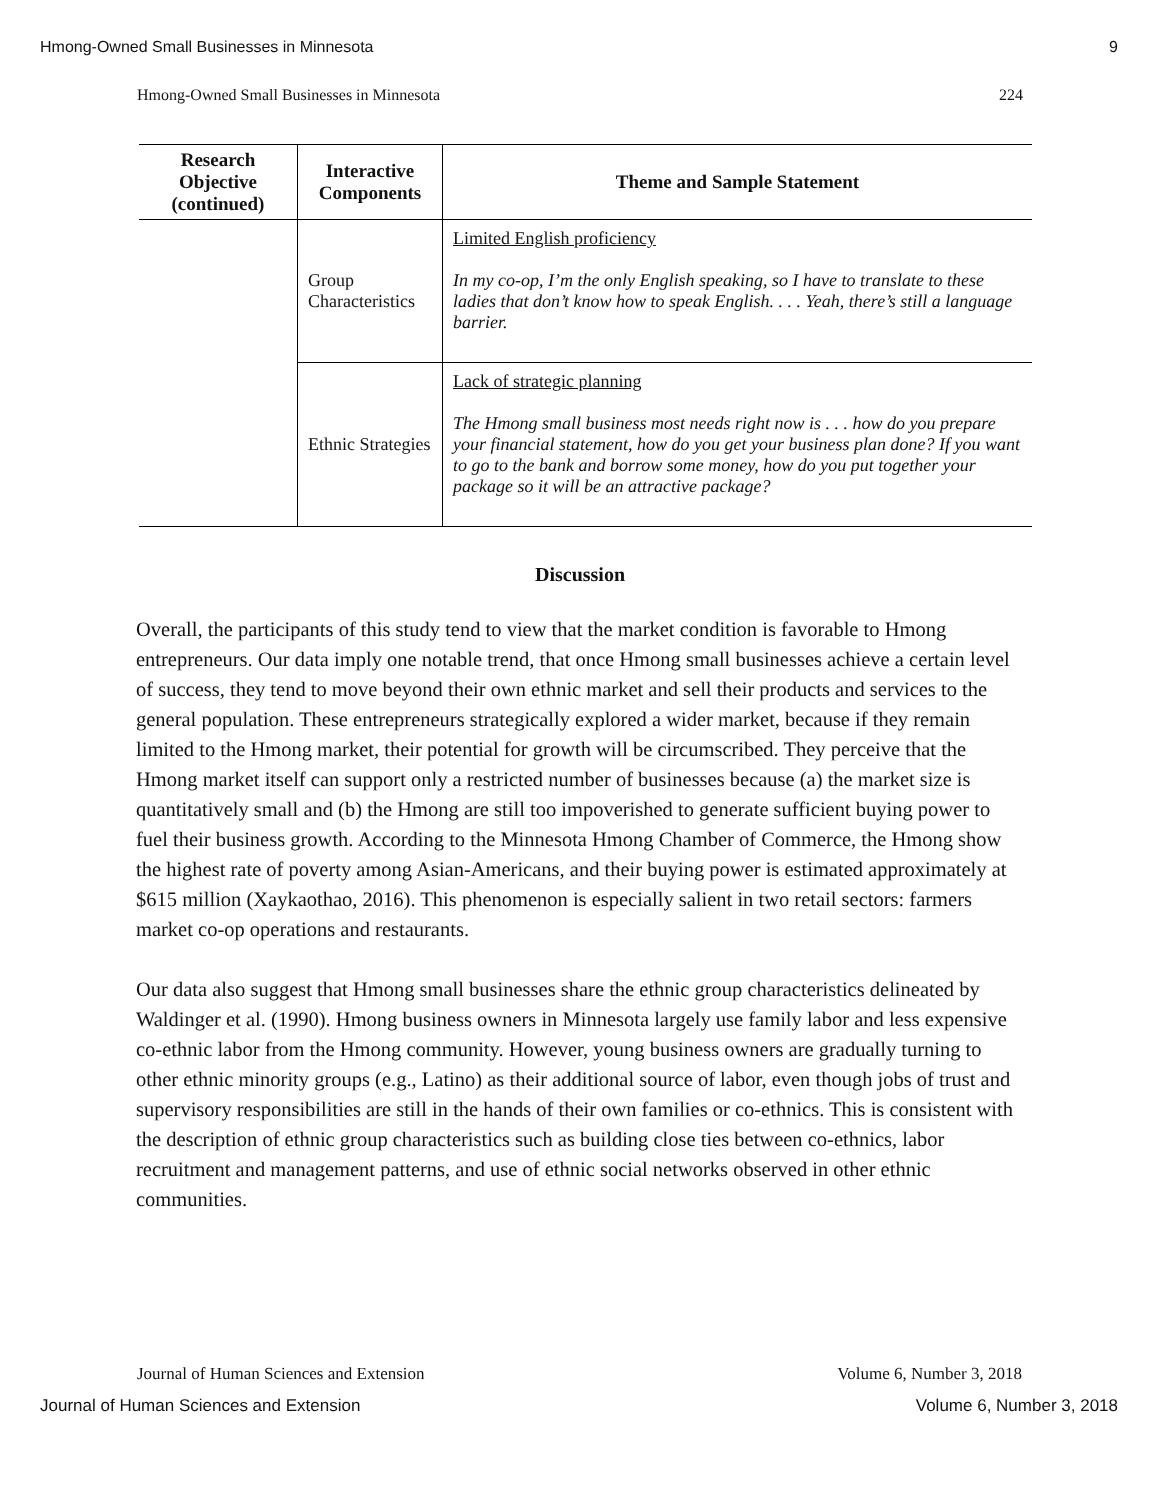Hmong-Owned Small Businesses in Minnesota 9
Hmong-Owned Small Businesses in Minnesota 224
| Research Objective (continued) | Interactive Components | Theme and Sample Statement |
| --- | --- | --- |
| | Group Characteristics | Limited English proficiency In my co-op, I’m the only English speaking, so I have to translate to these ladies that don’t know how to speak English. . . . Yeah, there’s still a language barrier. |
| | Ethnic Strategies | Lack of strategic planning The Hmong small business most needs right now is . . . how do you prepare your financial statement, how do you get your business plan done? If you want to go to the bank and borrow some money, how do you put together your package so it will be an attractive package? |
Discussion
Overall, the participants of this study tend to view that the market condition is favorable to Hmong entrepreneurs. Our data imply one notable trend, that once Hmong small businesses achieve a certain level of success, they tend to move beyond their own ethnic market and sell their products and services to the general population. These entrepreneurs strategically explored a wider market, because if they remain limited to the Hmong market, their potential for growth will be circumscribed. They perceive that the Hmong market itself can support only a restricted number of businesses because (a) the market size is quantitatively small and (b) the Hmong are still too impoverished to generate sufficient buying power to fuel their business growth. According to the Minnesota Hmong Chamber of Commerce, the Hmong show the highest rate of poverty among Asian-Americans, and their buying power is estimated approximately at $615 million (Xaykaothao, 2016). This phenomenon is especially salient in two retail sectors: farmers market co-op operations and restaurants.
Our data also suggest that Hmong small businesses share the ethnic group characteristics delineated by Waldinger et al. (1990). Hmong business owners in Minnesota largely use family labor and less expensive co-ethnic labor from the Hmong community. However, young business owners are gradually turning to other ethnic minority groups (e.g., Latino) as their additional source of labor, even though jobs of trust and supervisory responsibilities are still in the hands of their own families or co-ethnics. This is consistent with the description of ethnic group characteristics such as building close ties between co-ethnics, labor recruitment and management patterns, and use of ethnic social networks observed in other ethnic communities.
Journal of Human Sciences and Extension Volume 6, Number 3, 2018
Journal of Human Sciences and Extension Volume 6, Number 3, 2018